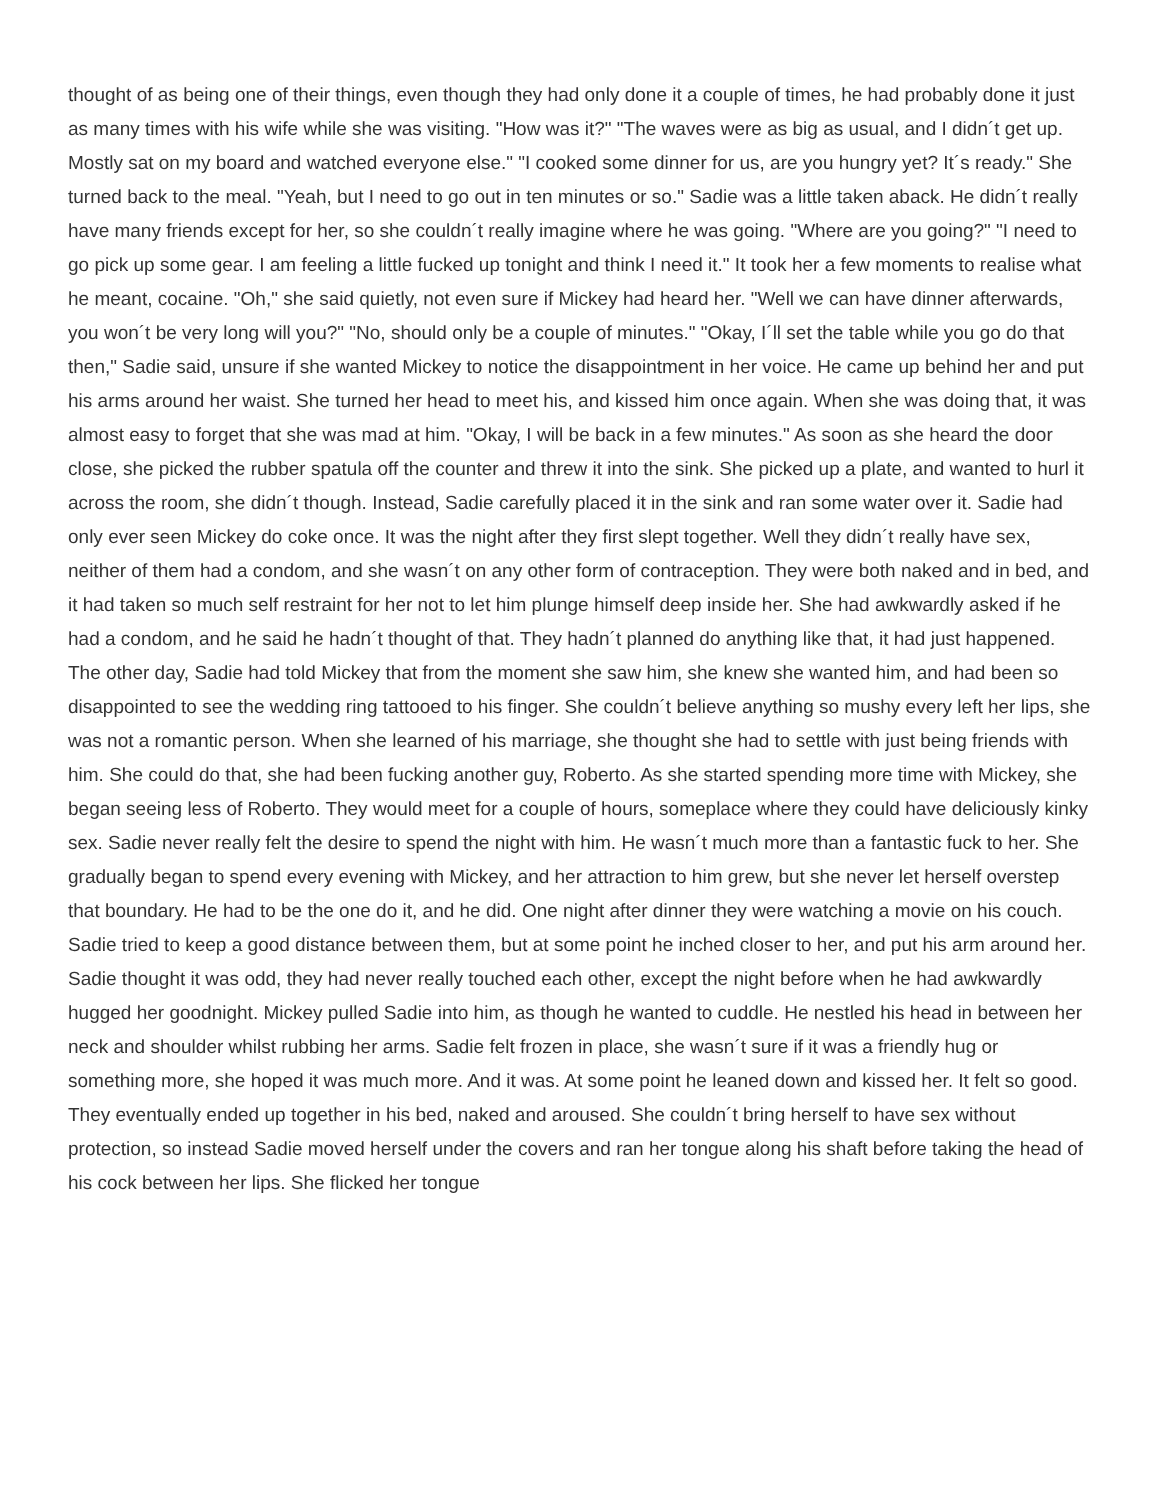thought of as being one of their things, even though they had only done it a couple of times, he had probably done it just as many times with his wife while she was visiting. "How was it?" "The waves were as big as usual, and I didn´t get up. Mostly sat on my board and watched everyone else." "I cooked some dinner for us, are you hungry yet? It´s ready." She turned back to the meal. "Yeah, but I need to go out in ten minutes or so." Sadie was a little taken aback. He didn´t really have many friends except for her, so she couldn´t really imagine where he was going. "Where are you going?" "I need to go pick up some gear. I am feeling a little fucked up tonight and think I need it." It took her a few moments to realise what he meant, cocaine. "Oh," she said quietly, not even sure if Mickey had heard her. "Well we can have dinner afterwards, you won´t be very long will you?" "No, should only be a couple of minutes." "Okay, I´ll set the table while you go do that then," Sadie said, unsure if she wanted Mickey to notice the disappointment in her voice. He came up behind her and put his arms around her waist. She turned her head to meet his, and kissed him once again. When she was doing that, it was almost easy to forget that she was mad at him. "Okay, I will be back in a few minutes." As soon as she heard the door close, she picked the rubber spatula off the counter and threw it into the sink. She picked up a plate, and wanted to hurl it across the room, she didn´t though. Instead, Sadie carefully placed it in the sink and ran some water over it. Sadie had only ever seen Mickey do coke once. It was the night after they first slept together. Well they didn´t really have sex, neither of them had a condom, and she wasn´t on any other form of contraception. They were both naked and in bed, and it had taken so much self restraint for her not to let him plunge himself deep inside her. She had awkwardly asked if he had a condom, and he said he hadn´t thought of that. They hadn´t planned do anything like that, it had just happened. The other day, Sadie had told Mickey that from the moment she saw him, she knew she wanted him, and had been so disappointed to see the wedding ring tattooed to his finger. She couldn´t believe anything so mushy every left her lips, she was not a romantic person. When she learned of his marriage, she thought she had to settle with just being friends with him. She could do that, she had been fucking another guy, Roberto. As she started spending more time with Mickey, she began seeing less of Roberto. They would meet for a couple of hours, someplace where they could have deliciously kinky sex. Sadie never really felt the desire to spend the night with him. He wasn´t much more than a fantastic fuck to her. She gradually began to spend every evening with Mickey, and her attraction to him grew, but she never let herself overstep that boundary. He had to be the one do it, and he did. One night after dinner they were watching a movie on his couch. Sadie tried to keep a good distance between them, but at some point he inched closer to her, and put his arm around her. Sadie thought it was odd, they had never really touched each other, except the night before when he had awkwardly hugged her goodnight. Mickey pulled Sadie into him, as though he wanted to cuddle. He nestled his head in between her neck and shoulder whilst rubbing her arms. Sadie felt frozen in place, she wasn´t sure if it was a friendly hug or something more, she hoped it was much more. And it was. At some point he leaned down and kissed her. It felt so good. They eventually ended up together in his bed, naked and aroused. She couldn´t bring herself to have sex without protection, so instead Sadie moved herself under the covers and ran her tongue along his shaft before taking the head of his cock between her lips. She flicked her tongue